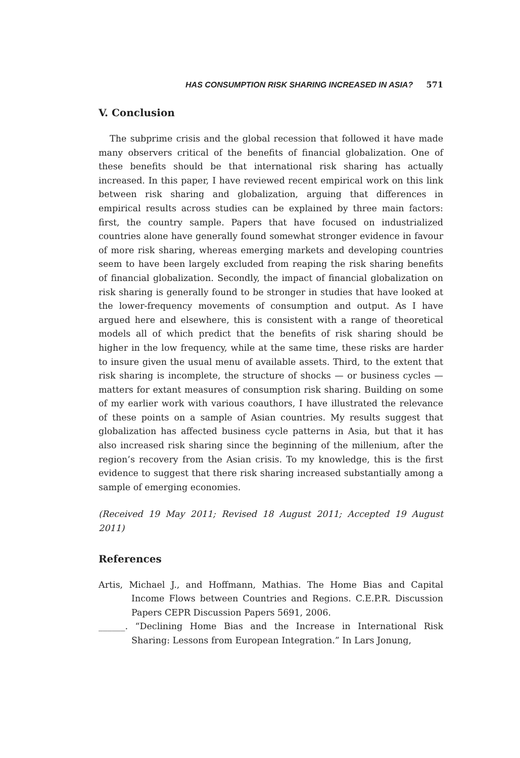HAS CONSUMPTION RISK SHARING INCREASED IN ASIA? 571
V. Conclusion
The subprime crisis and the global recession that followed it have made many observers critical of the benefits of financial globalization. One of these benefits should be that international risk sharing has actually increased. In this paper, I have reviewed recent empirical work on this link between risk sharing and globalization, arguing that differences in empirical results across studies can be explained by three main factors: first, the country sample. Papers that have focused on industrialized countries alone have generally found somewhat stronger evidence in favour of more risk sharing, whereas emerging markets and developing countries seem to have been largely excluded from reaping the risk sharing benefits of financial globalization. Secondly, the impact of financial globalization on risk sharing is generally found to be stronger in studies that have looked at the lower-frequency movements of consumption and output. As I have argued here and elsewhere, this is consistent with a range of theoretical models all of which predict that the benefits of risk sharing should be higher in the low frequency, while at the same time, these risks are harder to insure given the usual menu of available assets. Third, to the extent that risk sharing is incomplete, the structure of shocks — or business cycles — matters for extant measures of consumption risk sharing. Building on some of my earlier work with various coauthors, I have illustrated the relevance of these points on a sample of Asian countries. My results suggest that globalization has affected business cycle patterns in Asia, but that it has also increased risk sharing since the beginning of the millenium, after the region’s recovery from the Asian crisis. To my knowledge, this is the first evidence to suggest that there risk sharing increased substantially among a sample of emerging economies.
(Received 19 May 2011; Revised 18 August 2011; Accepted 19 August 2011)
References
Artis, Michael J., and Hoffmann, Mathias. The Home Bias and Capital Income Flows between Countries and Regions. C.E.P.R. Discussion Papers CEPR Discussion Papers 5691, 2006.
______. “Declining Home Bias and the Increase in International Risk Sharing: Lessons from European Integration.” In Lars Jonung,